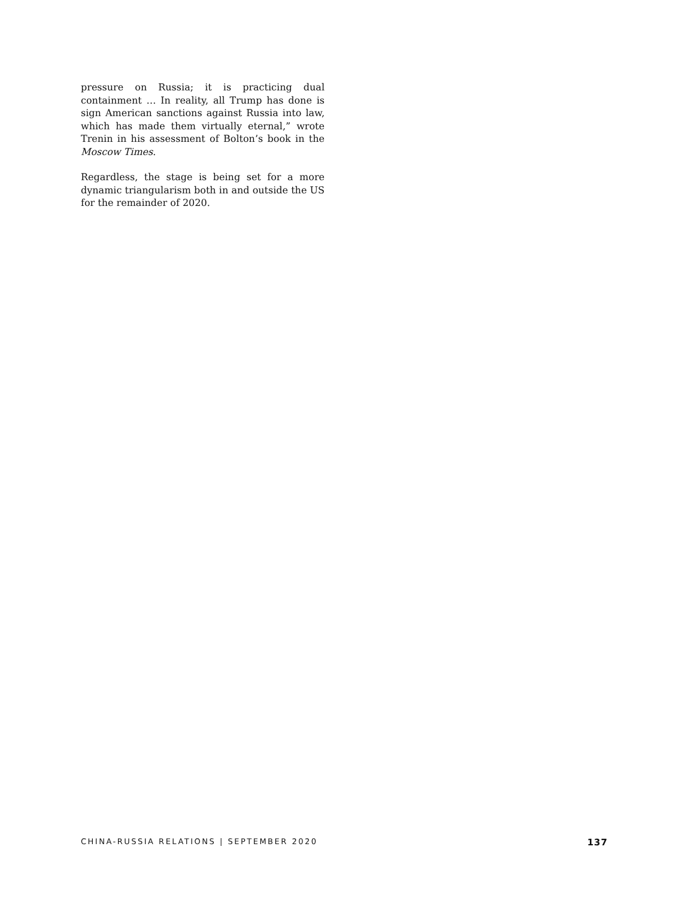pressure on Russia; it is practicing dual containment … In reality, all Trump has done is sign American sanctions against Russia into law, which has made them virtually eternal,” wrote Trenin in his assessment of Bolton’s book in the Moscow Times.
Regardless, the stage is being set for a more dynamic triangularism both in and outside the US for the remainder of 2020.
CHINA-RUSSIA RELATIONS | SEPTEMBER 2020 137